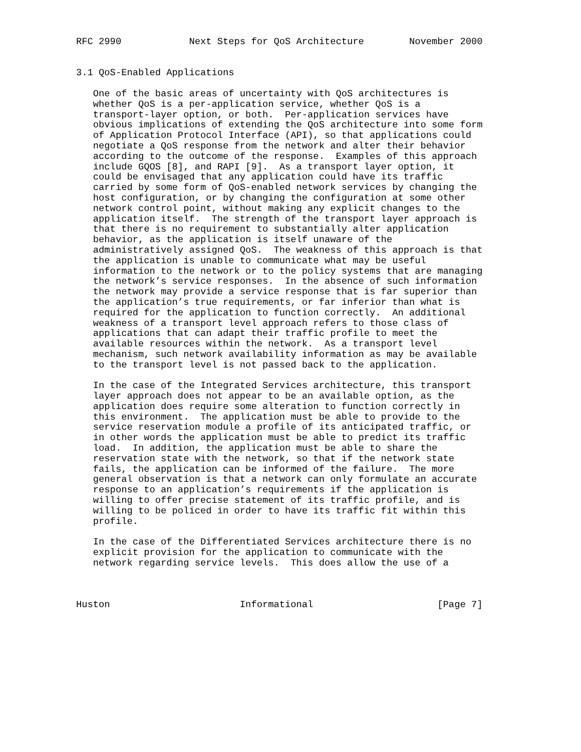RFC 2990            Next Steps for QoS Architecture        November 2000


3.1 QoS-Enabled Applications

   One of the basic areas of uncertainty with QoS architectures is
   whether QoS is a per-application service, whether QoS is a
   transport-layer option, or both.  Per-application services have
   obvious implications of extending the QoS architecture into some form
   of Application Protocol Interface (API), so that applications could
   negotiate a QoS response from the network and alter their behavior
   according to the outcome of the response.  Examples of this approach
   include GQOS [8], and RAPI [9].  As a transport layer option, it
   could be envisaged that any application could have its traffic
   carried by some form of QoS-enabled network services by changing the
   host configuration, or by changing the configuration at some other
   network control point, without making any explicit changes to the
   application itself.  The strength of the transport layer approach is
   that there is no requirement to substantially alter application
   behavior, as the application is itself unaware of the
   administratively assigned QoS.  The weakness of this approach is that
   the application is unable to communicate what may be useful
   information to the network or to the policy systems that are managing
   the network’s service responses.  In the absence of such information
   the network may provide a service response that is far superior than
   the application’s true requirements, or far inferior than what is
   required for the application to function correctly.  An additional
   weakness of a transport level approach refers to those class of
   applications that can adapt their traffic profile to meet the
   available resources within the network.  As a transport level
   mechanism, such network availability information as may be available
   to the transport level is not passed back to the application.

   In the case of the Integrated Services architecture, this transport
   layer approach does not appear to be an available option, as the
   application does require some alteration to function correctly in
   this environment.  The application must be able to provide to the
   service reservation module a profile of its anticipated traffic, or
   in other words the application must be able to predict its traffic
   load.  In addition, the application must be able to share the
   reservation state with the network, so that if the network state
   fails, the application can be informed of the failure.  The more
   general observation is that a network can only formulate an accurate
   response to an application’s requirements if the application is
   willing to offer precise statement of its traffic profile, and is
   willing to be policed in order to have its traffic fit within this
   profile.

   In the case of the Differentiated Services architecture there is no
   explicit provision for the application to communicate with the
   network regarding service levels.  This does allow the use of a



Huston                       Informational                      [Page 7]